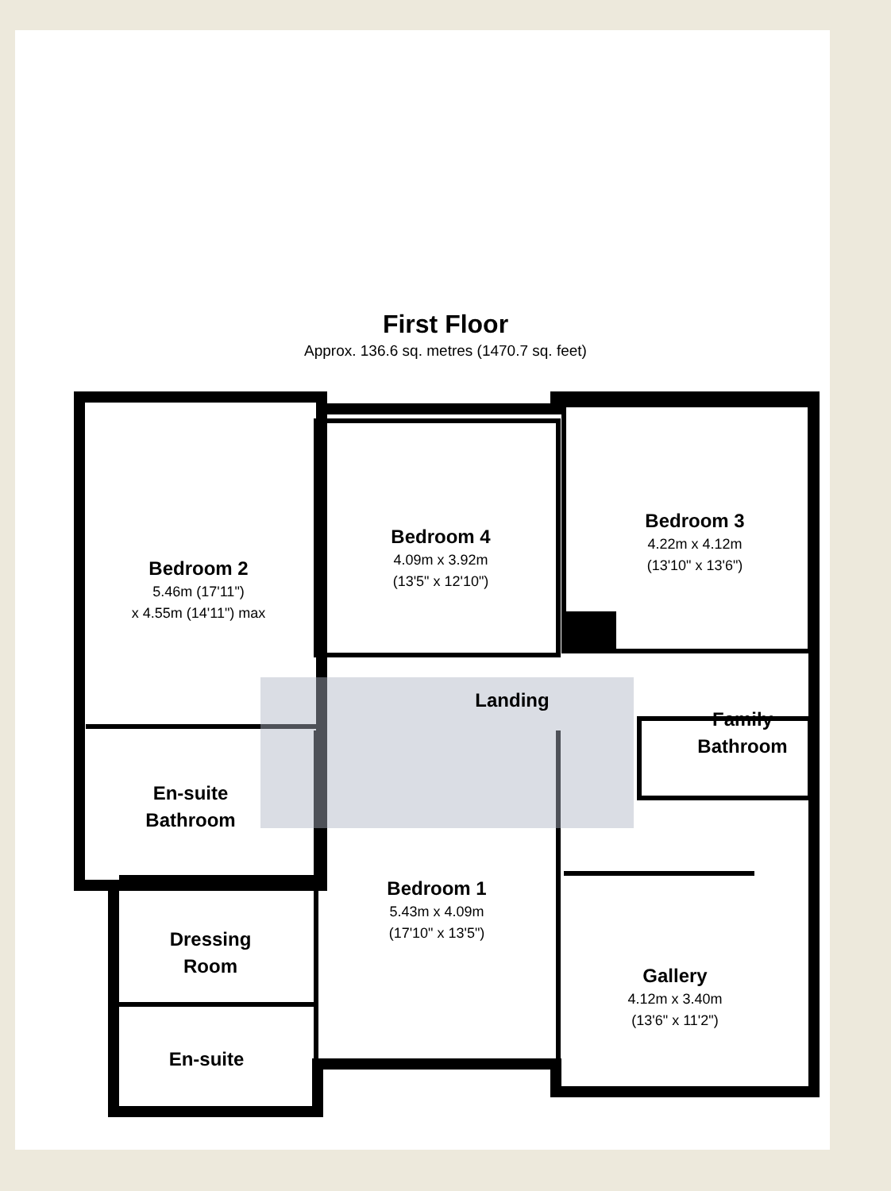First Floor
Approx. 136.6 sq. metres (1470.7 sq. feet)
Bedroom 2
5.46m (17'11")
x 4.55m (14'11") max
Bedroom 4
4.09m x 3.92m
(13'5" x 12'10")
Bedroom 3
4.22m x 4.12m
(13'10" x 13'6")
Landing
Family
Bathroom
En-suite
Bathroom
Bedroom 1
5.43m x 4.09m
(17'10" x 13'5")
Dressing
Room
Gallery
4.12m x 3.40m
(13'6" x 11'2")
En-suite